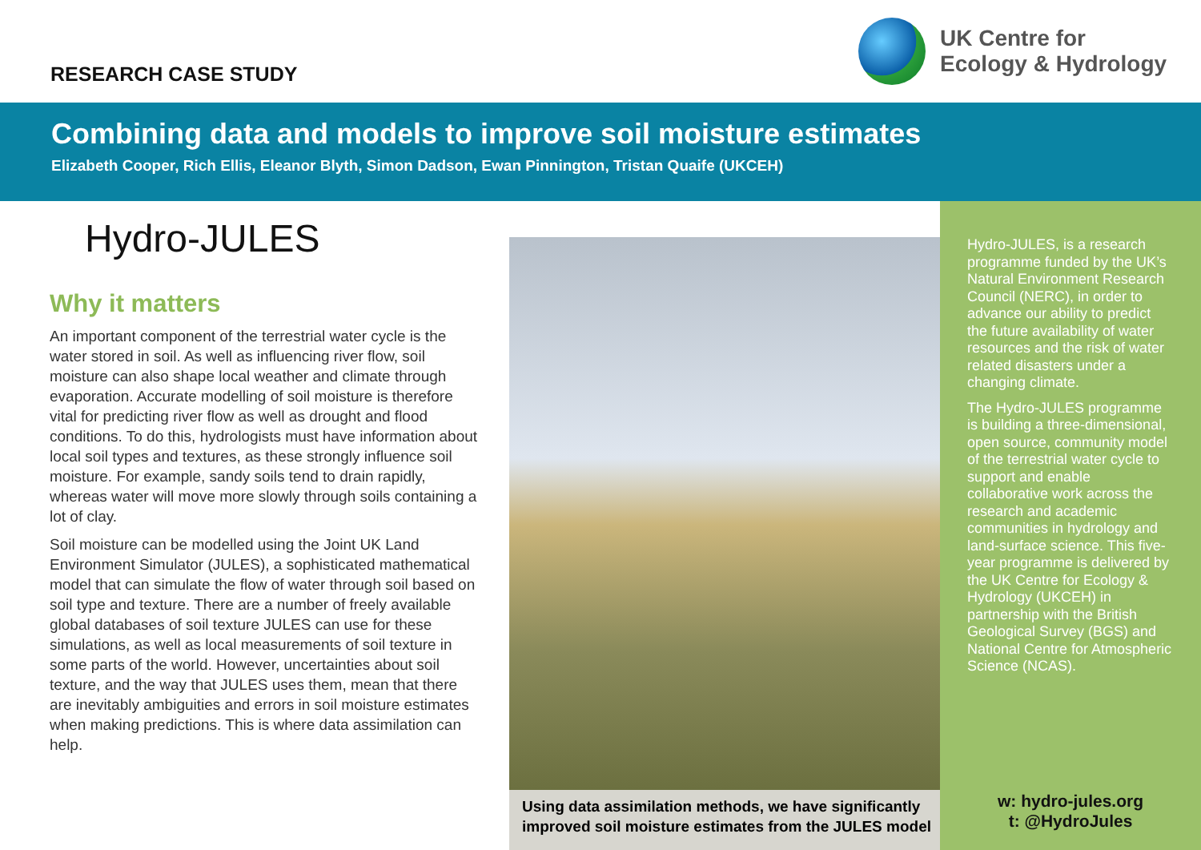RESEARCH CASE STUDY
UK Centre for
Ecology & Hydrology
Combining data and models to improve soil moisture estimates
Elizabeth Cooper, Rich Ellis, Eleanor Blyth, Simon Dadson, Ewan Pinnington, Tristan Quaife (UKCEH)
Hydro-JULES
Why it matters
An important component of the terrestrial water cycle is the water stored in soil. As well as influencing river flow, soil moisture can also shape local weather and climate through evaporation. Accurate modelling of soil moisture is therefore vital for predicting river flow as well as drought and flood conditions. To do this, hydrologists must have information about local soil types and textures, as these strongly influence soil moisture. For example, sandy soils tend to drain rapidly, whereas water will move more slowly through soils containing a lot of clay.
Soil moisture can be modelled using the Joint UK Land Environment Simulator (JULES), a sophisticated mathematical model that can simulate the flow of water through soil based on soil type and texture. There are a number of freely available global databases of soil texture JULES can use for these simulations, as well as local measurements of soil texture in some parts of the world. However, uncertainties about soil texture, and the way that JULES uses them, mean that there are inevitably ambiguities and errors in soil moisture estimates when making predictions. This is where data assimilation can help.
Using data assimilation methods, we have significantly improved soil moisture estimates from the JULES model
Hydro-JULES, is a research programme funded by the UK’s Natural Environment Research Council (NERC), in order to advance our ability to predict the future availability of water resources and the risk of water related disasters under a changing climate.
The Hydro-JULES programme is building a three-dimensional, open source, community model of the terrestrial water cycle to support and enable collaborative work across the research and academic communities in hydrology and land-surface science. This five-year programme is delivered by the UK Centre for Ecology & Hydrology (UKCEH) in partnership with the British Geological Survey (BGS) and National Centre for Atmospheric Science (NCAS).
w: hydro-jules.org
t: @HydroJules